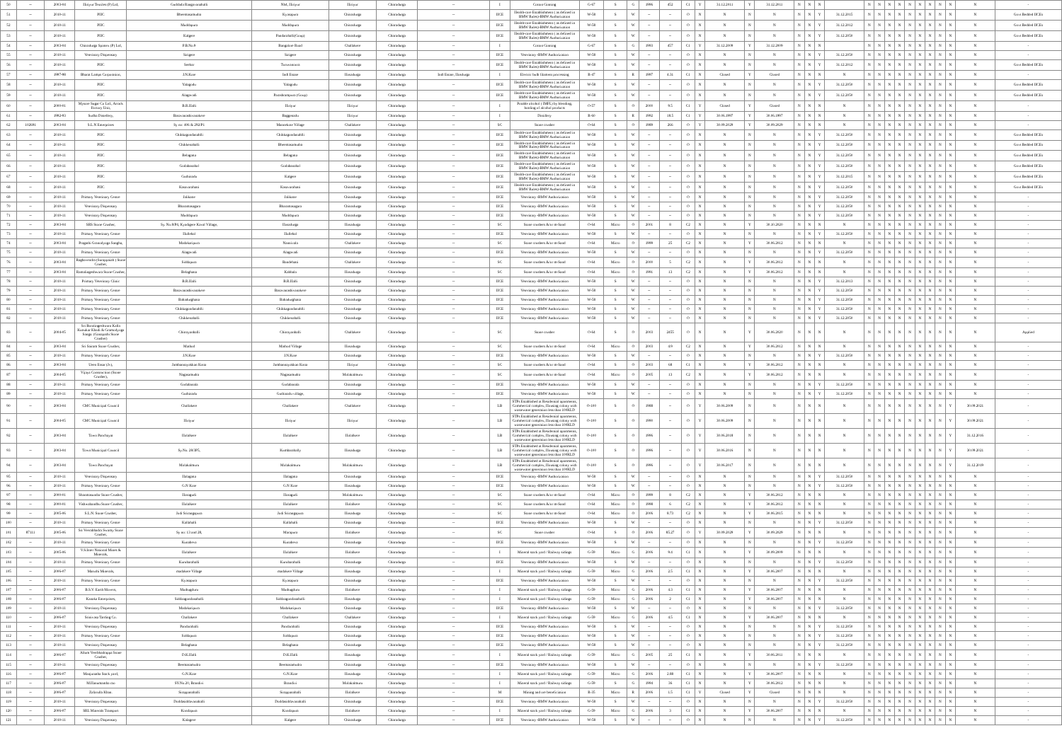| 50 | -- | 2003-04 | Hiriyur Textiles (P) Ltd, | Guddada Rangavanahalli | Nh4, Hiriyur | Hiriyur | Chitradurga | -- | I | Cotton Ginning | G-67 | S | G | 1996 | 452 | C1 | Y | 31.12.2011 | Y | 31.12.2011 | N | N | N | | N | N | N | N | N | N | N | N | N | N | - |
| 51 | -- | 2010-11 | PHC | Bheemasamudra | Kyasapura | Chitradurga | Chitradurga | -- | HCE | Health-care Establishment ( as defined in BMW Rules)-BMW Authorization | W-58 | S | W | -- | -- | O | N | N | N | N | N | N | Y | 31.12.2015 | N | N | N | N | N | N | N | N | N | N | Govt Bedded HCEs |
| 52 | -- | 2010-11 | PHC | Muddapura | Muddapura | Chitradurga | Chitradurga | -- | HCE | Health-care Establishment ( as defined in BMW Rules)-BMW Authorization | W-58 | S | W | -- | -- | O | N | N | N | N | N | N | Y | 31.12.2012 | N | N | N | N | N | N | N | N | N | N | Govt Bedded HCEs |
| 53 | -- | 2010-11 | PHC | Kalgere | Pandarahalli(Goup) | Chitradurga | Chitradurga | -- | HCE | Health-care Establishment ( as defined in BMW Rules)-BMW Authorization | W-58 | S | W | -- | -- | O | N | N | N | N | N | N | Y | 31.12.2050 | N | N | N | N | N | N | N | N | N | N | Govt Bedded HCEs |
| 54 | -- | 2003-04 | Chitradurga Spintex (P) Ltd, | P.B.No.9 | Bangalore Road | Challakere | Chitradurga | -- | I | Cotton Ginning | G-67 | S | G | 1993 | 457 | C1 | Y | 31.12.2009 | Y | 31.12.2009 | N | N | N | | N | N | N | N | N | N | N | N | N | N | - |
| 55 | -- | 2010-11 | Veterinary Dispensary | Sirigere | Sirigere | Chitradurga | Chitradurga | -- | HCE | Veterinary -BMW Authorization | W-58 | S | W | -- | -- | O | N | N | N | N | N | N | Y | 31.12.2050 | N | N | N | N | N | N | N | N | N | N | - |
| 56 | -- | 2010-11 | PHC | Seebar | Turuvanoora | Chitradurga | Chitradurga | -- | HCE | Health-care Establishment ( as defined in BMW Rules)-BMW Authorization | W-58 | S | W | -- | -- | O | N | N | N | N | N | N | Y | 31.12.2012 | N | N | N | N | N | N | N | N | N | N | Govt Bedded HCEs |
| 57 | -- | 1997-98 | Bharat Lamps Corporation, | J.N.Kote | Indl Estate | Hosadurga | Chitradurga | Indl Estate, Hosdurga | I | Electric bulb filament processing | R-47 | S | R | 1997 | 4.31 | C1 | N | Closed | Y | Closed | N | N | N | N | N | N | N | N | N | N | N | N | N | N | - |
| 58 | -- | 2010-11 | PHC | Yalagodu | Yalagodu | Chitradurga | Chitradurga | -- | HCE | Health-care Establishment ( as defined in BMW Rules)-BMW Authorization | W-58 | S | W | -- | -- | O | N | N | N | N | N | N | Y | 31.12.2050 | N | N | N | N | N | N | N | N | N | N | Govt Bedded HCEs |
| 59 | -- | 2010-11 | PHC | Alagavadi | Parashrampura (Goup) | Chitradurga | Chitradurga | -- | HCE | Health-care Establishment ( as defined in BMW Rules)-BMW Authorization | W-58 | S | W | -- | -- | O | N | N | N | N | N | N | Y | 31.12.2050 | N | N | N | N | N | N | N | N | N | N | Govt Bedded HCEs |
| 60 | -- | 2000-01 | Mysore Sugar Co Ltd., Arrack Factory Unit, | B.R.Halli | Hiriyur | Hiriyur | Chitradurga | -- | I | Potable alcohol ( IMFL) by blending, bottling of alcohol products | O-57 | S | O | 2000 | 9.5 | C1 | Y | Closed | Y | Closed | N | N | N | N | N | N | N | N | N | N | N | N | N | N | - |
| 61 | -- | 1992-93 | Sudha Distellery, | Basavanashivanakere | Baggenadu | Hiriyur | Chitradurga | -- | I | Distillery | R-60 | S | R | 1992 | 18.5 | C1 | Y | 30.06.1997 | Y | 30.06.1997 | N | N | N | N | N | N | N | N | N | N | N | N | N | N | - |
| 62 | 102691 | 2003-04 | S.L.N Enterprises | Sy no: 406 & 292/P1 | Mannekote Village | Challakere | Chitradurga | -- | SC | Stone crusher | O-64 | S | O | 1989 | 266 | O | Y | 30.09.2029 | Y | 30.09.2029 | N | N | N | N | N | N | N | N | N | N | N | N | N | N | - |
| 63 | -- | 2010-11 | PHC | Chikkagondanahlli | Chikkagondanahlli | Chitradurga | Chitradurga | -- | HCE | Health-care Establishment ( as defined in BMW Rules)-BMW Authorization | W-58 | S | W | -- | -- | O | N | N | N | N | N | N | Y | 31.12.2050 | N | N | N | N | N | N | N | N | N | N | Govt Bedded HCEs |
| 64 | -- | 2010-11 | PHC | Chikkenahalli | Bheemasamudra | Chitradurga | Chitradurga | -- | HCE | Health-care Establishment ( as defined in BMW Rules)-BMW Authorization | W-58 | S | W | -- | -- | O | N | N | N | N | N | N | Y | 31.12.2050 | N | N | N | N | N | N | N | N | N | N | Govt Bedded HCEs |
| 65 | -- | 2010-11 | PHC | Belagatta | Belagatta | Chitradurga | Chitradurga | -- | HCE | Health-care Establishment ( as defined in BMW Rules)-BMW Authorization | W-58 | S | W | -- | -- | O | N | N | N | N | N | N | Y | 31.12.2050 | N | N | N | N | N | N | N | N | N | N | Govt Bedded HCEs |
| 66 | -- | 2010-11 | PHC | Godabanahal | Godabanahal | Chitradurga | Chitradurga | -- | HCE | Health-care Establishment ( as defined in BMW Rules)-BMW Authorization | W-58 | S | W | -- | -- | O | N | N | N | N | N | N | Y | 31.12.2050 | N | N | N | N | N | N | N | N | N | N | Govt Bedded HCEs |
| 67 | -- | 2010-11 | PHC | Guthinadu | Kalgere | Chitradurga | Chitradurga | -- | HCE | Health-care Establishment ( as defined in BMW Rules)-BMW Authorization | W-58 | S | W | -- | -- | O | N | N | N | N | N | N | Y | 31.12.2015 | N | N | N | N | N | N | N | N | N | N | Govt Bedded HCEs |
| 68 | -- | 2010-11 | PHC | Kasavarahatti | Kasavarahatti | Chitradurga | Chitradurga | -- | HCE | Health-care Establishment ( as defined in BMW Rules)-BMW Authorization | W-58 | S | W | -- | -- | O | N | N | N | N | N | N | Y | 31.12.2050 | N | N | N | N | N | N | N | N | N | N | Govt Bedded HCEs |
| 69 | -- | 2010-11 | Primary Veterinary Centre | Jalikatte | Jalikatte | Chitradurga | Chitradurga | -- | HCE | Veterinary -BMW Authorization | W-58 | S | W | -- | -- | O | N | N | N | N | N | N | Y | 31.12.2050 | N | N | N | N | N | N | N | N | N | N | - |
| 70 | -- | 2010-11 | Veterinary Dispensary | Bharamasagara | Bharamasagara | Chitradurga | Chitradurga | -- | HCE | Veterinary -BMW Authorization | W-58 | S | W | -- | -- | O | N | N | N | N | N | N | Y | 31.12.2050 | N | N | N | N | N | N | N | N | N | N | - |
| 71 | -- | 2010-11 | Veterinary Dispensary | Muddapura | Muddapura | Chitradurga | Chitradurga | -- | HCE | Veterinary -BMW Authorization | W-58 | S | W | -- | -- | O | N | N | N | N | N | N | Y | 31.12.2050 | N | N | N | N | N | N | N | N | N | N | - |
| 72 | -- | 2003-04 | SRS Stone Crusher, | Sy. No.8/P4, Kyadigere Kaval Village, | Hosadurga | Hosadurga | Chitradurga | -- | SC | Stone crushers &/or m-Sand | O-64 | Micro | O | 2001 | 8 | C2 | N | N | Y | 30.10.2020 | N | N | N | N | N | N | N | N | N | N | N | N | N | N | - |
| 73 | -- | 2010-11 | Primary Veterinary Centre | Hullehal | Hullehal | Chitradurga | Chitradurga | -- | HCE | Veterinary -BMW Authorization | W-58 | S | W | -- | -- | O | N | N | N | N | N | N | Y | 31.12.2050 | N | N | N | N | N | N | N | N | N | N | - |
| 74 | -- | 2003-04 | Pragathi Granodyoga Sangha, | Madakaripura | Nannivala | Challakere | Chitradurga | -- | SC | Stone crushers &/or m-Sand | O-64 | Micro | O | 1999 | 25 | C2 | N | N | Y | 30.06.2012 | N | N | N | N | N | N | N | N | N | N | N | N | N | N | - |
| 75 | -- | 2010-11 | Primary Veterinary Centre | Alagavadi | Alagavadi | Chitradurga | Chitradurga | -- | HCE | Veterinary -BMW Authorization | W-58 | S | W | -- | -- | O | N | N | N | N | N | N | Y | 31.12.2050 | N | N | N | N | N | N | N | N | N | N | - |
| 76 | -- | 2003-04 | Raghavendra (Surappaiah ) Stone Crusher, | Siddapura | Bandehatti | Challakere | Chitradurga | -- | SC | Stone crushers &/or m-Sand | O-64 | Micro | O | 2000 | 5 | C2 | N | N | Y | 30.06.2012 | N | N | N | N | N | N | N | N | N | N | N | N | N | N | - |
| 77 | -- | 2003-04 | Ramalingeshwara Stone Crusher, | Belaghatta | Kabbala | Hosadurga | Chitradurga | -- | SC | Stone crushers &/or m-Sand | O-64 | Micro | O | 1991 | 13 | C2 | N | N | Y | 30.06.2012 | N | N | N | N | N | N | N | N | N | N | N | N | N | N | - |
| 78 | -- | 2010-11 | Primary Veterinary Clinic | B.R.Halli | B.R.Halli | Chitradurga | Chitradurga | -- | HCE | Veterinary -BMW Authorization | W-58 | S | W | -- | -- | O | N | N | N | N | N | N | Y | 31.12.2013 | N | N | N | N | N | N | N | N | N | N | - |
| 79 | -- | 2010-11 | Primary Veterinary Centre | Basavanashivanakere | Basavanashivanakere | Chitradurga | Chitradurga | -- | HCE | Veterinary -BMW Authorization | W-58 | S | W | -- | -- | O | N | N | N | N | N | N | Y | 31.12.2050 | N | N | N | N | N | N | N | N | N | N | - |
| 80 | -- | 2010-11 | Primary Veterinary Centre | Bahadurghatta | Bahadurghatta | Chitradurga | Chitradurga | -- | HCE | Veterinary -BMW Authorization | W-58 | S | W | -- | -- | O | N | N | N | N | N | N | Y | 31.12.2050 | N | N | N | N | N | N | N | N | N | N | - |
| 81 | -- | 2010-11 | Primary Veterinary Centre | Chikkagondanahlli | Chikkagondanahlli | Chitradurga | Chitradurga | -- | HCE | Veterinary -BMW Authorization | W-58 | S | W | -- | -- | O | N | N | N | N | N | N | Y | 31.12.2050 | N | N | N | N | N | N | N | N | N | N | - |
| 82 | -- | 2010-11 | Primary Veterinary Centre | Chikkenahalli | Chikkenahalli | Chitradurga | Chitradurga | -- | HCE | Veterinary -BMW Authorization | W-58 | S | W | -- | -- | O | N | N | N | N | N | N | Y | 31.12.2050 | N | N | N | N | N | N | N | N | N | N | - |
| 83 | -- | 2004-05 | Sri Boralingeshwara Kalla Kuttukar Khadi & Gramodyoga Sanga. (Ganapathi Stone Crusher) | Chitrayanhalli | Chitrayanhalli | Challakere | Chitradurga | -- | SC | Stone crusher | O-64 | S | O | 2003 | 2455 | O | N | N | Y | 30.06.2020 | N | N | N | N | N | N | N | N | N | N | N | N | N | N | Applied |
| 84 | -- | 2003-04 | Sri Sairam Stone Crusher, | Mathod | Mathod Village | Hosadurga | Chitradurga | -- | SC | Stone crushers &/or m-Sand | O-64 | Micro | O | 2003 | 4.9 | C2 | N | N | Y | 30.06.2012 | N | N | N | N | N | N | N | N | N | N | N | N | N | N | - |
| 85 | -- | 2010-11 | Primary Veterinary Centre | J.N.Kote | J.N.Kote | Chitradurga | Chitradurga | -- | HCE | Veterinary -BMW Authorization | W-58 | S | W | -- | -- | O | N | N | N | N | N | N | Y | 31.12.2050 | N | N | N | N | N | N | N | N | N | N | - |
| 86 | -- | 2003-04 | Ueen Essar (Jv), | Jambannayakkan Kotta | Jambannayakkan Kotta | Hiriyur | Chitradurga | -- | SC | Stone crushers &/or m-Sand | O-64 | S | O | 2003 | 68 | C1 | N | N | Y | 30.06.2012 | N | N | N | N | N | N | N | N | N | N | N | N | N | N | - |
| 87 | -- | 2004-05 | Vijaya Construction (Stone Crusher), | Nagasamudra | Nagasamudra | Molakalmuru | Chitradurga | -- | SC | Stone crushers &/or m-Sand | O-64 | Micro | O | 2005 | 13 | C2 | N | N | Y | 30.06.2012 | N | N | N | N | N | N | N | N | N | N | N | N | N | N | - |
| 88 | -- | 2010-11 | Primary Veterinary Centre | Godabanala | Godabanala | Chitradurga | Chitradurga | -- | HCE | Veterinary -BMW Authorization | W-58 | S | W | -- | -- | O | N | N | N | N | N | N | Y | 31.12.2050 | N | N | N | N | N | N | N | N | N | N | - |
| 89 | -- | 2010-11 | Primary Veterinary Centre | Guthinadu | Guthinadu village, | Chitradurga | Chitradurga | -- | HCE | Veterinary -BMW Authorization | W-58 | S | W | -- | -- | O | N | N | N | N | N | N | Y | 31.12.2050 | N | N | N | N | N | N | N | N | N | N | - |
| 90 | -- | 2003-04 | CMC Municipal Council | Challakere | Challakere | Challakere | Chitradurga | -- | LB | STPs Established at Residential apartments, Commercial complex, Housing colony with wastewater generation less than 100KLD | O-100 | S | O | 1988 | -- | O | Y | 30.06.2009 | N | N | N | N | N | N | N | N | N | N | N | N | N | N | Y | 30.09.2021 | - |
| 91 | -- | 2004-05 | CMC Municipal Council | Hiriyur | Hiriyur | Hiriyur | Chitradurga | -- | LB | STPs Established at Residential apartments, Commercial complex, Housing colony with wastewater generation less than 100KLD | O-100 | S | O | 1990 | -- | O | Y | 30.06.2009 | N | N | N | N | N | N | N | N | N | N | N | N | N | N | Y | 30.09.2021 | - |
| 92 | -- | 2003-04 | Town Panchayat | Holalkere | Holalkere | Holalkere | Chitradurga | -- | LB | STPs Established at Residential apartments, Commercial complex, Housing colony with wastewater generation less than 100KLD | O-100 | S | O | 1996 | -- | O | Y | 30.06.2018 | N | N | N | N | N | N | N | N | N | N | N | N | N | N | Y | 31.12.2016 | - |
| 93 | -- | 2003-04 | Town Municipal Council | Sy.No. 28/3P5, | Kumbarahally | Hosadurga | Chitradurga | -- | LB | STPs Established at Residential apartments, Commercial complex, Housing colony with wastewater generation less than 100KLD | O-100 | S | O | 1996 | -- | O | Y | 30.06.2016 | N | N | N | N | N | N | N | N | N | N | N | N | N | N | Y | 30.09.2021 | - |
| 94 | -- | 2003-04 | Town Panchayat | Molakalmuru | Molakalmuru | Molakalmuru | Chitradurga | -- | LB | STPs Established at Residential apartments, Commercial complex, Housing colony with wastewater generation less than 100KLD | O-100 | S | O | 1996 | -- | O | Y | 30.06.2017 | N | N | N | N | N | N | N | N | N | N | N | N | N | N | Y | 31.12.2019 | - |
| 95 | -- | 2010-11 | Veterinary Dispensary | Halagatta | Halagatta | Chitradurga | Chitradurga | -- | HCE | Veterinary -BMW Authorization | W-58 | S | W | -- | -- | O | N | N | N | N | N | N | Y | 31.12.2050 | N | N | N | N | N | N | N | N | N | N | - |
| 96 | -- | 2010-11 | Primary Veterinary Centre | G.N Kote | G.N Kote | Hosadurga | Chitradurga | -- | HCE | Veterinary -BMW Authorization | W-58 | S | W | -- | -- | O | N | N | N | N | N | N | Y | 31.12.2050 | N | N | N | N | N | N | N | N | N | N | - |
| 97 | -- | 2000-01 | Shanmasundar Stone Crusher, | Hosagudi | Hosagudi | Molakalmuru | Chitradurga | -- | SC | Stone crushers &/or m-Sand | O-64 | Micro | O | 1999 | 8 | C2 | N | N | Y | 30.06.2012 | N | N | N | N | N | N | N | N | N | N | N | N | N | N | - |
| 98 | -- | 2000-01 | Vishwabandhu Stone Crusher, | Holalkere | Holalkere | Holalkere | Chitradurga | -- | SC | Stone crushers &/or m-Sand | O-64 | Micro | O | 1998 | 6 | C2 | N | N | Y | 30.06.2012 | N | N | N | N | N | N | N | N | N | N | N | N | N | N | - |
| 99 | -- | 2005-06 | S.L.N. Stone Crusher, | Jodi Srirangapura | Jodi Srirangapura | Hosadurga | Chitradurga | -- | SC | Stone crushers &/or m-Sand | O-64 | Micro | O | 2006 | 8.73 | C2 | N | N | Y | 30.06.2015 | N | N | N | N | N | N | N | N | N | N | N | N | N | N | - |
| 100 | -- | 2010-11 | Primary Veterinary Centre | Kallahalli | Kallahalli | Chitradurga | Chitradurga | -- | HCE | Veterinary -BMW Authorization | W-58 | S | W | -- | -- | O | N | N | N | N | N | N | Y | 31.12.2050 | N | N | N | N | N | N | N | N | N | N | - |
| 101 | 87111 | 2005-06 | Sri Veerabhadra Swamy Stone Crusher, | Sy no: 13 and 28, | Marapura | Holalkere | Chitradurga | -- | SC | Stone crusher | O-64 | S | O | 2006 | 85.27 | O | Y | 30.09.2029 | Y | 30.09.2029 | N | N | N | N | N | N | N | N | N | N | N | N | N | N | - |
| 102 | -- | 2010-11 | Primary Veterinary Centre | Kunabeva | Kunabeva | Chitradurga | Chitradurga | -- | HCE | Veterinary -BMW Authorization | W-58 | S | W | -- | -- | O | N | N | N | N | N | N | Y | 31.12.2050 | N | N | N | N | N | N | N | N | N | N | - |
| 103 | -- | 2005-06 | V.S.Inter National Mines & Minerals, | Holalkere | Holalkere | Holalkere | Chitradurga | -- | I | Mineral stack yard / Railway sidings | G-59 | Micro | G | 2006 | 9.4 | C1 | N | N | Y | 30.09.2009 | N | N | N | N | N | N | N | N | N | N | N | N | N | N | - |
| 104 | -- | 2010-11 | Primary Veterinary Centre | Kurubarahalli | Kurubarahalli | Chitradurga | Chitradurga | -- | HCE | Veterinary -BMW Authorization | W-58 | S | W | -- | -- | O | N | N | N | N | N | N | Y | 31.12.2050 | N | N | N | N | N | N | N | N | N | N | - |
| 105 | -- | 2006-07 | Maruthi Minerals, | madakere Village | madakere Village | Hosadurga | Chitradurga | -- | I | Mineral stack yard / Railway sidings | G-59 | Micro | G | 2006 | 2.5 | C1 | N | N | Y | 30.06.2007 | N | N | N | N | N | N | N | N | N | N | N | N | N | N | - |
| 106 | -- | 2010-11 | Primary Veterinary Centre | Kyasapura | Kyasapura | Chitradurga | Chitradurga | -- | HCE | Veterinary -BMW Authorization | W-58 | S | W | -- | -- | O | N | N | N | N | N | N | Y | 31.12.2050 | N | N | N | N | N | N | N | N | N | N | - |
| 107 | -- | 2006-07 | B.S.V. Earth Movers, | Muthugduru | Muthugduru | Holalkere | Chitradurga | -- | I | Mineral stack yard / Railway sidings | G-59 | Micro | G | 2006 | 4.3 | C1 | N | N | Y | 30.06.2007 | N | N | N | N | N | N | N | N | N | N | N | N | N | N | - |
| 108 | -- | 2006-07 | Kanaka Enterprises, | Siddaagondanahalli | Siddaagondanahalli | Hosadurga | Chitradurga | -- | I | Mineral stack yard / Railway sidings | G-59 | Micro | G | 2006 | 2 | C1 | N | N | Y | 30.06.2007 | N | N | N | N | N | N | N | N | N | N | N | N | N | N | - |
| 109 | -- | 2010-11 | Veterinary Dispensary | Madakaripura | Madakaripura | Chitradurga | Chitradurga | -- | HCE | Veterinary -BMW Authorization | W-58 | S | W | -- | -- | O | N | N | N | N | N | N | Y | 31.12.2050 | N | N | N | N | N | N | N | N | N | N | - |
| 110 | -- | 2006-07 | Srinivasa Tarding Co. | Challakere | Challakere | Challakere | Chitradurga | -- | I | Mineral stack yard / Railway sidings | G-59 | Micro | G | 2006 | 4.5 | C1 | N | N | Y | 30.06.2007 | N | N | N | N | N | N | N | N | N | N | N | N | N | N | - |
| 111 | -- | 2010-11 | Veterinary Dispensary | Pandarahalli | Pandarahalli | Chitradurga | Chitradurga | -- | HCE | Veterinary -BMW Authorization | W-58 | S | W | -- | -- | O | N | N | N | N | N | N | Y | 31.12.2050 | N | N | N | N | N | N | N | N | N | N | - |
| 112 | -- | 2010-11 | Primary Veterinary Centre | Siddapura | Siddapura | Chitradurga | Chitradurga | -- | HCE | Veterinary -BMW Authorization | W-58 | S | W | -- | -- | O | N | N | N | N | N | N | Y | 31.12.2050 | N | N | N | N | N | N | N | N | N | N | - |
| 113 | -- | 2010-11 | Veterinary Dispensary | Belaghatta | Belaghatta | Chitradurga | Chitradurga | -- | HCE | Veterinary -BMW Authorization | W-58 | S | W | -- | -- | O | N | N | N | N | N | N | Y | 31.12.2050 | N | N | N | N | N | N | N | N | N | N | - |
| 114 | -- | 2006-07 | Allum Veerbhadrappa Stone Crusher, | D.K.Halli | D.K.Halli | Hosadurga | Chitradurga | -- | I | Mineral stack yard / Railway sidings | G-59 | Micro | G | 2005 | 25 | C1 | N | N | Y | 30.06.2011 | N | N | N | N | N | N | N | N | N | N | N | N | N | N | - |
| 115 | -- | 2010-11 | Veterinary Dispensary | Beemasamudra | Beemasamudra | Chitradurga | Chitradurga | -- | HCE | Veterinary -BMW Authorization | W-58 | S | W | -- | -- | O | N | N | N | N | N | N | Y | 31.12.2050 | N | N | N | N | N | N | N | N | N | N | - |
| 116 | -- | 2006-07 | Manjunatha Stack yard, | G.N.Kote | G.N.Kote | Hosadurga | Chitradurga | -- | I | Mineral stack yard / Railway sidings | G-59 | Micro | G | 2006 | 2.88 | C1 | N | N | Y | 30.06.2007 | N | N | N | N | N | N | N | N | N | N | N | N | N | N | - |
| 117 | -- | 2006-07 | M.Hanumantha rao | SY.No.20, Brandivi | Brandivi | Molakalmuru | Chitradurga | -- | I | Mineral stack yard / Railway sidings | G-59 | S | G | 1994 | 36 | C1 | N | N | Y | 30.06.2012 | N | N | N | N | N | N | N | N | N | N | N | N | N | N | - |
| 118 | -- | 2006-07 | Zafarulla Khan. | Sirappanahalli | Sirappanahalli | Holalkere | Chitradurga | -- | M | Mining and ore beneficiation | R-35 | Micro | R | 2006 | 1.5 | C1 | Y | Closed | Y | Closed | N | N | N | N | N | N | N | N | N | N | N | N | N | N | - |
| 119 | -- | 2010-11 | Veterinary Dispensary | Doddasiddavanahalli | Doddasiddavanahalli | Chitradurga | Chitradurga | -- | HCE | Veterinary -BMW Authorization | W-58 | S | W | -- | -- | O | N | N | N | N | N | N | Y | 31.12.2050 | N | N | N | N | N | N | N | N | N | N | - |
| 120 | -- | 2006-07 | SRL Minerals Transport | Kondapura | Kondapura | Holalkere | Chitradurga | -- | I | Mineral stack yard / Railway sidings | G-59 | Micro | G | 2006 | 3 | C1 | N | N | Y | 30.06.2007 | N | N | N | N | N | N | N | N | N | N | N | N | N | N | - |
| 121 | -- | 2010-11 | Veterinary Dispensary | Kalagere | Kalgere | Chitradurga | Chitradurga | -- | HCE | Veterinary -BMW Authorization | W-58 | S | W | -- | -- | O | N | N | N | N | N | N | Y | 31.12.2050 | N | N | N | N | N | N | N | N | N | N | - |